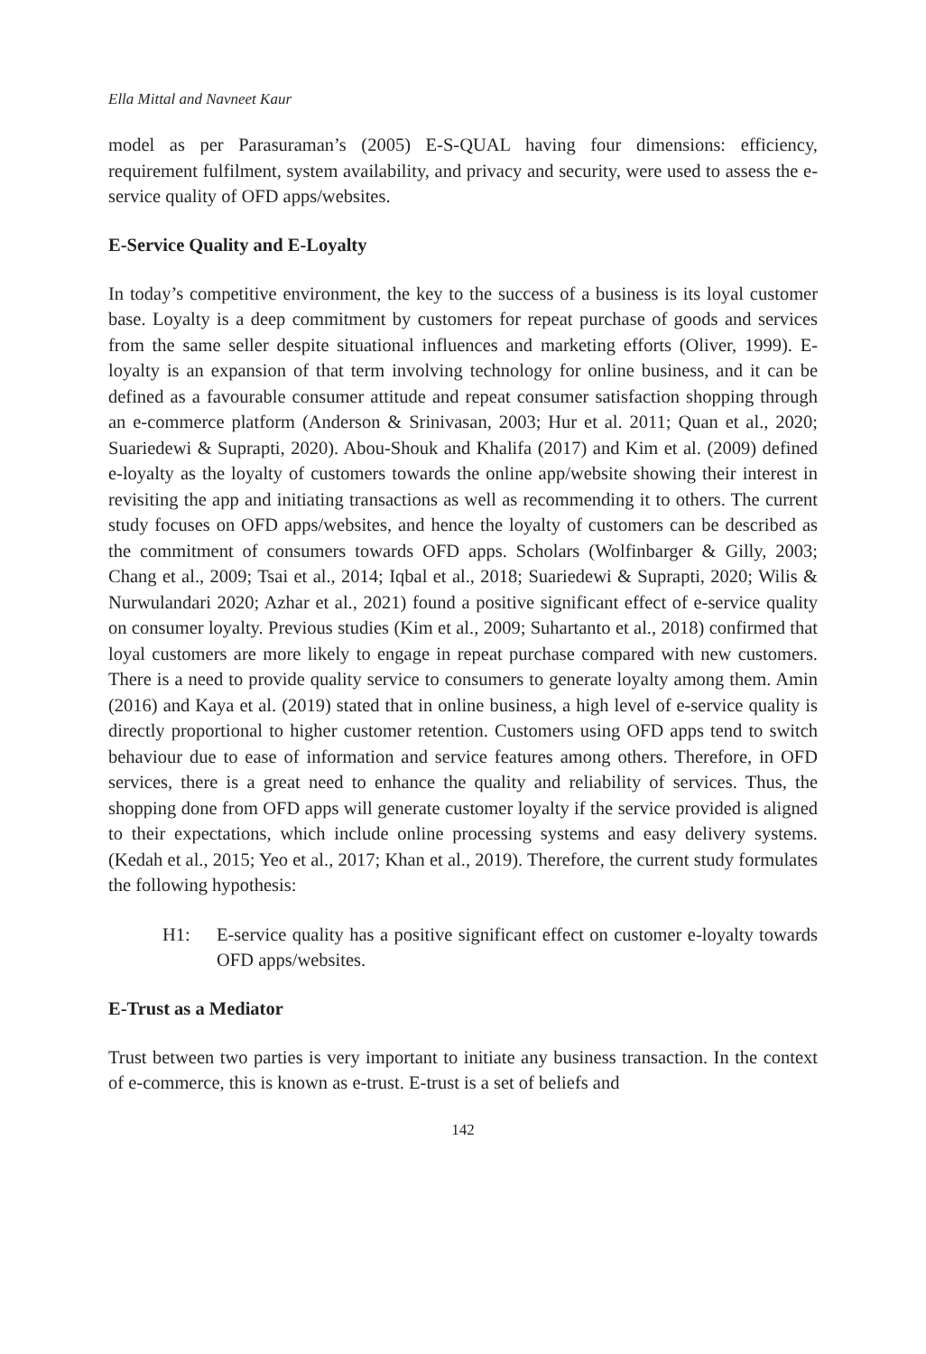Ella Mittal and Navneet Kaur
model as per Parasuraman’s (2005) E-S-QUAL having four dimensions: efficiency, requirement fulfilment, system availability, and privacy and security, were used to assess the e-service quality of OFD apps/websites.
E-Service Quality and E-Loyalty
In today’s competitive environment, the key to the success of a business is its loyal customer base. Loyalty is a deep commitment by customers for repeat purchase of goods and services from the same seller despite situational influences and marketing efforts (Oliver, 1999). E-loyalty is an expansion of that term involving technology for online business, and it can be defined as a favourable consumer attitude and repeat consumer satisfaction shopping through an e-commerce platform (Anderson & Srinivasan, 2003; Hur et al. 2011; Quan et al., 2020; Suariedewi & Suprapti, 2020). Abou-Shouk and Khalifa (2017) and Kim et al. (2009) defined e-loyalty as the loyalty of customers towards the online app/website showing their interest in revisiting the app and initiating transactions as well as recommending it to others. The current study focuses on OFD apps/websites, and hence the loyalty of customers can be described as the commitment of consumers towards OFD apps. Scholars (Wolfinbarger & Gilly, 2003; Chang et al., 2009; Tsai et al., 2014; Iqbal et al., 2018; Suariedewi & Suprapti, 2020; Wilis & Nurwulandari 2020; Azhar et al., 2021) found a positive significant effect of e-service quality on consumer loyalty. Previous studies (Kim et al., 2009; Suhartanto et al., 2018) confirmed that loyal customers are more likely to engage in repeat purchase compared with new customers. There is a need to provide quality service to consumers to generate loyalty among them. Amin (2016) and Kaya et al. (2019) stated that in online business, a high level of e-service quality is directly proportional to higher customer retention. Customers using OFD apps tend to switch behaviour due to ease of information and service features among others. Therefore, in OFD services, there is a great need to enhance the quality and reliability of services. Thus, the shopping done from OFD apps will generate customer loyalty if the service provided is aligned to their expectations, which include online processing systems and easy delivery systems. (Kedah et al., 2015; Yeo et al., 2017; Khan et al., 2019). Therefore, the current study formulates the following hypothesis:
H1: E-service quality has a positive significant effect on customer e-loyalty towards OFD apps/websites.
E-Trust as a Mediator
Trust between two parties is very important to initiate any business transaction. In the context of e-commerce, this is known as e-trust. E-trust is a set of beliefs and
142